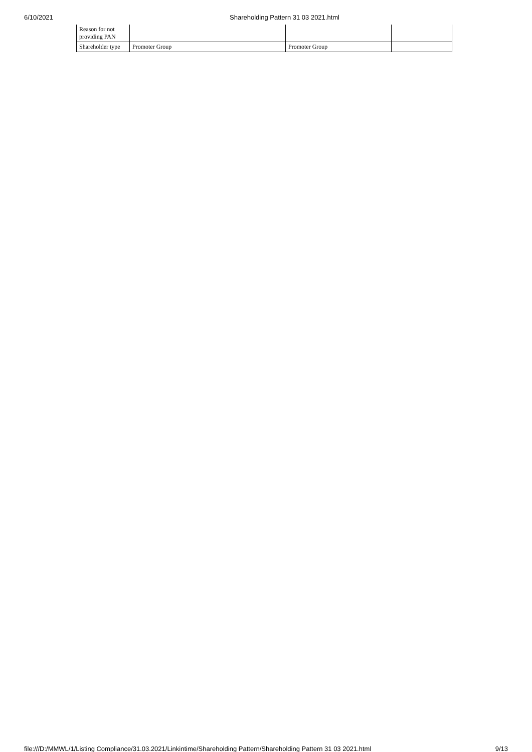6/10/2021 Shareholding Pattern 31 03 2021.html
| Reason for not providing PAN | | | |
| Shareholder type | Promoter Group | Promoter Group | |
file:///D:/MMWL/1/Listing Compliance/31.03.2021/Linkintime/Shareholding Pattern/Shareholding Pattern 31 03 2021.html 9/13